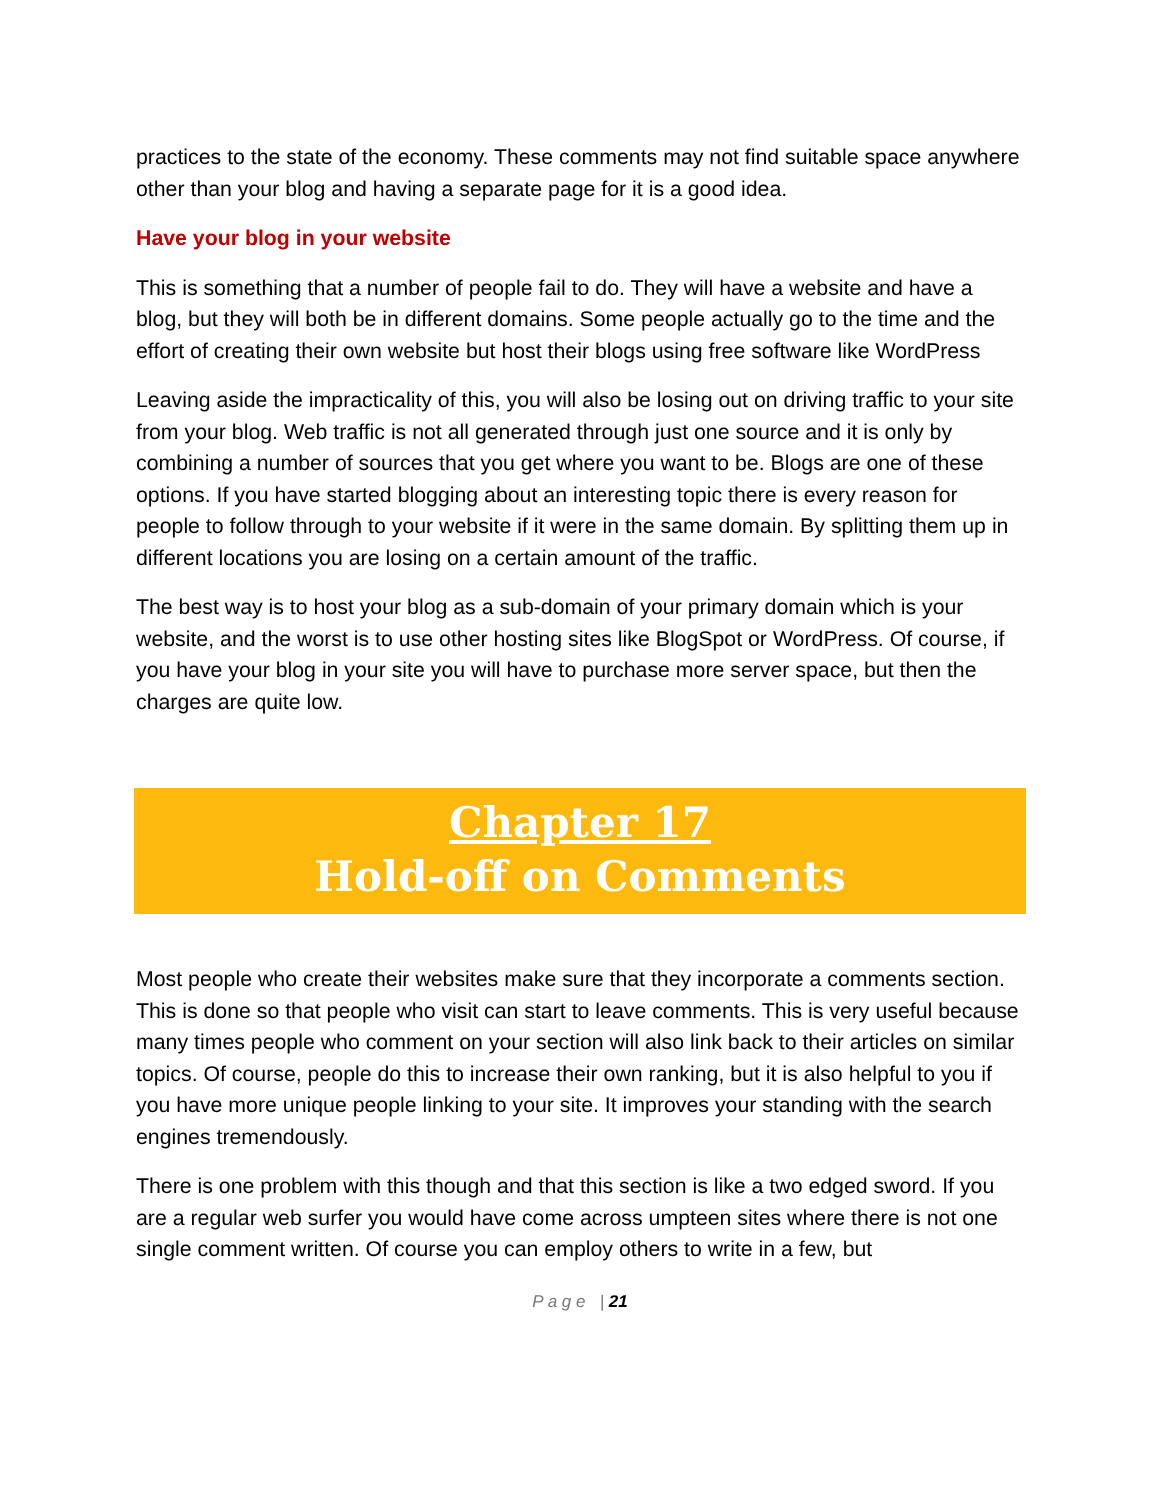practices to the state of the economy. These comments may not find suitable space anywhere other than your blog and having a separate page for it is a good idea.
Have your blog in your website
This is something that a number of people fail to do. They will have a website and have a blog, but they will both be in different domains. Some people actually go to the time and the effort of creating their own website but host their blogs using free software like WordPress
Leaving aside the impracticality of this, you will also be losing out on driving traffic to your site from your blog. Web traffic is not all generated through just one source and it is only by combining a number of sources that you get where you want to be. Blogs are one of these options. If you have started blogging about an interesting topic there is every reason for people to follow through to your website if it were in the same domain. By splitting them up in different locations you are losing on a certain amount of the traffic.
The best way is to host your blog as a sub-domain of your primary domain which is your website, and the worst is to use other hosting sites like BlogSpot or WordPress. Of course, if you have your blog in your site you will have to purchase more server space, but then the charges are quite low.
Chapter 17
Hold-off on Comments
Most people who create their websites make sure that they incorporate a comments section. This is done so that people who visit can start to leave comments. This is very useful because many times people who comment on your section will also link back to their articles on similar topics. Of course, people do this to increase their own ranking, but it is also helpful to you if you have more unique people linking to your site. It improves your standing with the search engines tremendously.
There is one problem with this though and that this section is like a two edged sword. If you are a regular web surfer you would have come across umpteen sites where there is not one single comment written. Of course you can employ others to write in a few, but
P a g e | 21